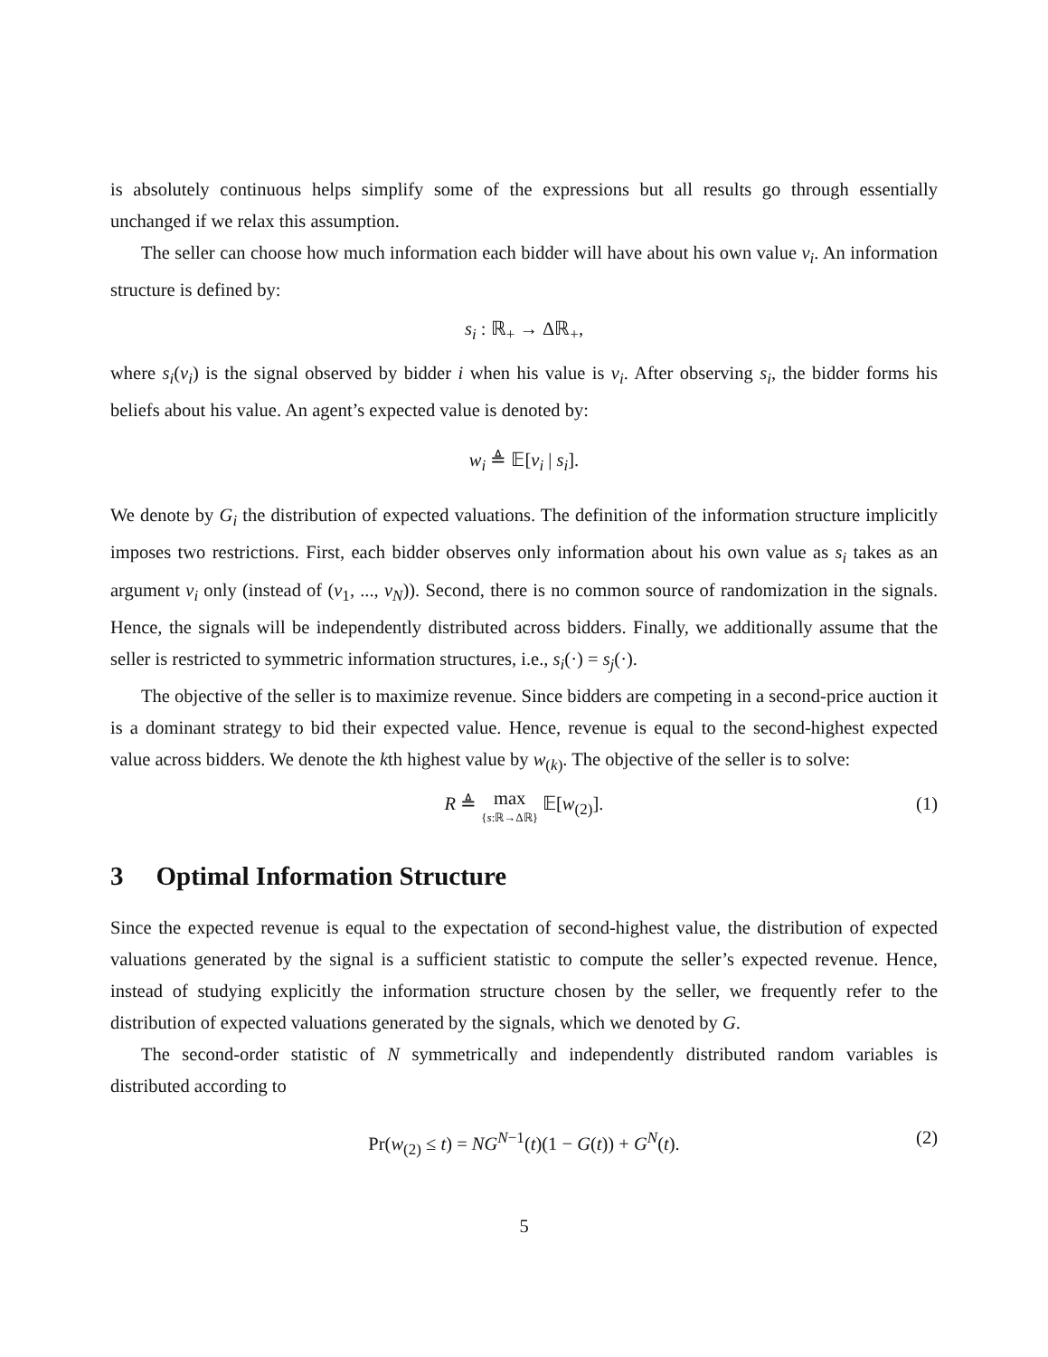is absolutely continuous helps simplify some of the expressions but all results go through essentially unchanged if we relax this assumption.
The seller can choose how much information each bidder will have about his own value v<sub>i</sub>. An information structure is defined by:
s<sub>i</sub> : ℝ<sub>+</sub> → Δℝ<sub>+</sub>,
where s<sub>i</sub>(v<sub>i</sub>) is the signal observed by bidder i when his value is v<sub>i</sub>. After observing s<sub>i</sub>, the bidder forms his beliefs about his value. An agent’s expected value is denoted by:
w<sub>i</sub> ≜ 𝔼[v<sub>i</sub> | s<sub>i</sub>].
We denote by G<sub>i</sub> the distribution of expected valuations. The definition of the information structure implicitly imposes two restrictions. First, each bidder observes only information about his own value as s<sub>i</sub> takes as an argument v<sub>i</sub> only (instead of (v<sub>1</sub>, ..., v<sub>N</sub>)). Second, there is no common source of randomization in the signals. Hence, the signals will be independently distributed across bidders. Finally, we additionally assume that the seller is restricted to symmetric information structures, i.e., s<sub>i</sub>(·) = s<sub>j</sub>(·).
The objective of the seller is to maximize revenue. Since bidders are competing in a second-price auction it is a dominant strategy to bid their expected value. Hence, revenue is equal to the second-highest expected value across bidders. We denote the kth highest value by w<sub>(k)</sub>. The objective of the seller is to solve:
R ≜ max {s:ℝ→Δℝ} 𝔼[w<sub>(2)</sub>].
(1)
3 Optimal Information Structure
Since the expected revenue is equal to the expectation of second-highest value, the distribution of expected valuations generated by the signal is a sufficient statistic to compute the seller’s expected revenue. Hence, instead of studying explicitly the information structure chosen by the seller, we frequently refer to the distribution of expected valuations generated by the signals, which we denoted by G.
The second-order statistic of N symmetrically and independently distributed random variables is distributed according to
Pr(w<sub>(2)</sub> ≤ t) = NG<sup>N−1</sup>(t)(1 − G(t)) + G<sup>N</sup>(t). (2)
5